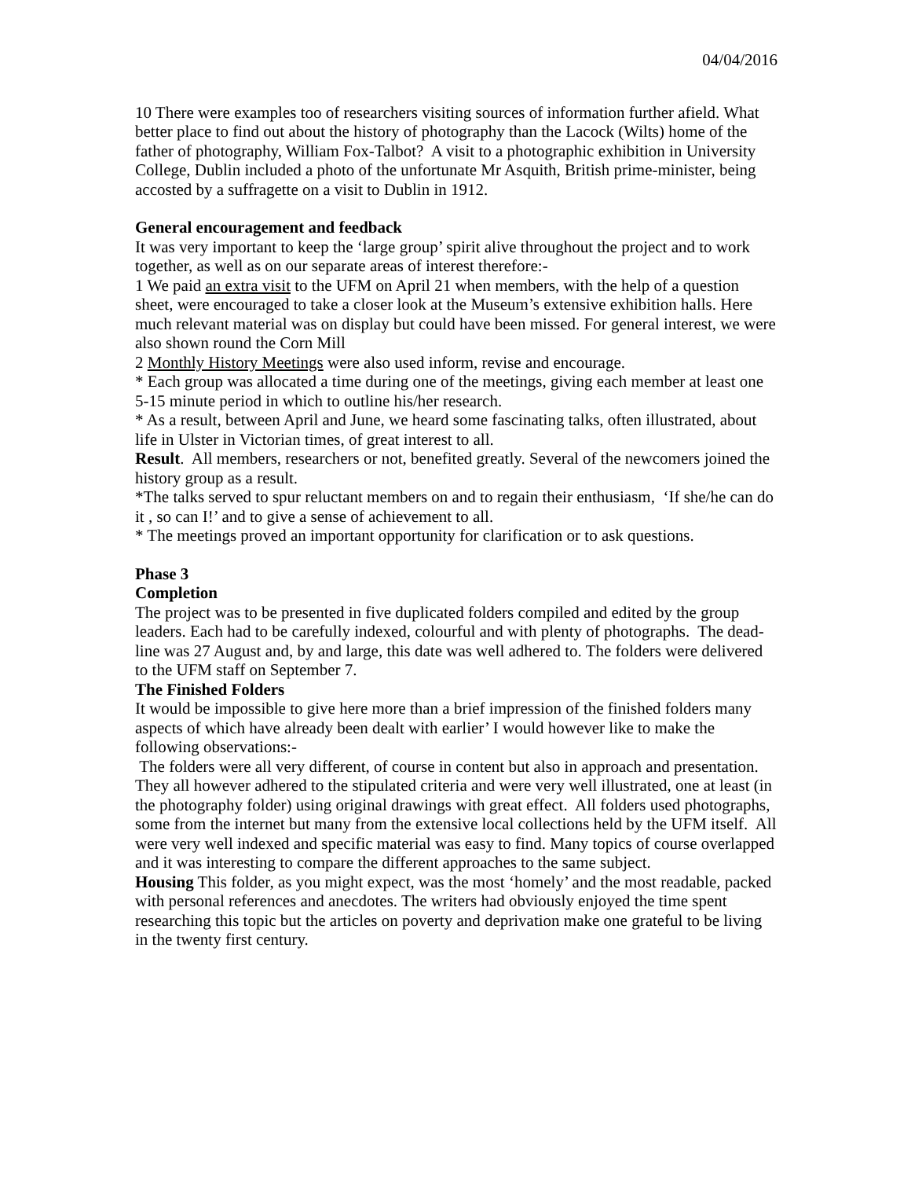04/04/2016
10 There were examples too of researchers visiting sources of information further afield. What better place to find out about the history of photography than the Lacock (Wilts) home of the father of photography, William Fox-Talbot? A visit to a photographic exhibition in University College, Dublin included a photo of the unfortunate Mr Asquith, British prime-minister, being accosted by a suffragette on a visit to Dublin in 1912.
General encouragement and feedback
It was very important to keep the ‘large group’ spirit alive throughout the project and to work together, as well as on our separate areas of interest therefore:-
1 We paid an extra visit to the UFM on April 21 when members, with the help of a question sheet, were encouraged to take a closer look at the Museum’s extensive exhibition halls. Here much relevant material was on display but could have been missed. For general interest, we were also shown round the Corn Mill
2 Monthly History Meetings were also used inform, revise and encourage.
* Each group was allocated a time during one of the meetings, giving each member at least one 5-15 minute period in which to outline his/her research.
* As a result, between April and June, we heard some fascinating talks, often illustrated, about life in Ulster in Victorian times, of great interest to all.
Result. All members, researchers or not, benefited greatly. Several of the newcomers joined the history group as a result.
*The talks served to spur reluctant members on and to regain their enthusiasm, ‘If she/he can do it , so can I!’ and to give a sense of achievement to all.
* The meetings proved an important opportunity for clarification or to ask questions.
Phase 3
Completion
The project was to be presented in five duplicated folders compiled and edited by the group leaders. Each had to be carefully indexed, colourful and with plenty of photographs. The dead-line was 27 August and, by and large, this date was well adhered to. The folders were delivered to the UFM staff on September 7.
The Finished Folders
It would be impossible to give here more than a brief impression of the finished folders many aspects of which have already been dealt with earlier’ I would however like to make the following observations:-
The folders were all very different, of course in content but also in approach and presentation. They all however adhered to the stipulated criteria and were very well illustrated, one at least (in the photography folder) using original drawings with great effect. All folders used photographs, some from the internet but many from the extensive local collections held by the UFM itself. All were very well indexed and specific material was easy to find. Many topics of course overlapped and it was interesting to compare the different approaches to the same subject.
Housing This folder, as you might expect, was the most ‘homely’ and the most readable, packed with personal references and anecdotes. The writers had obviously enjoyed the time spent researching this topic but the articles on poverty and deprivation make one grateful to be living in the twenty first century.